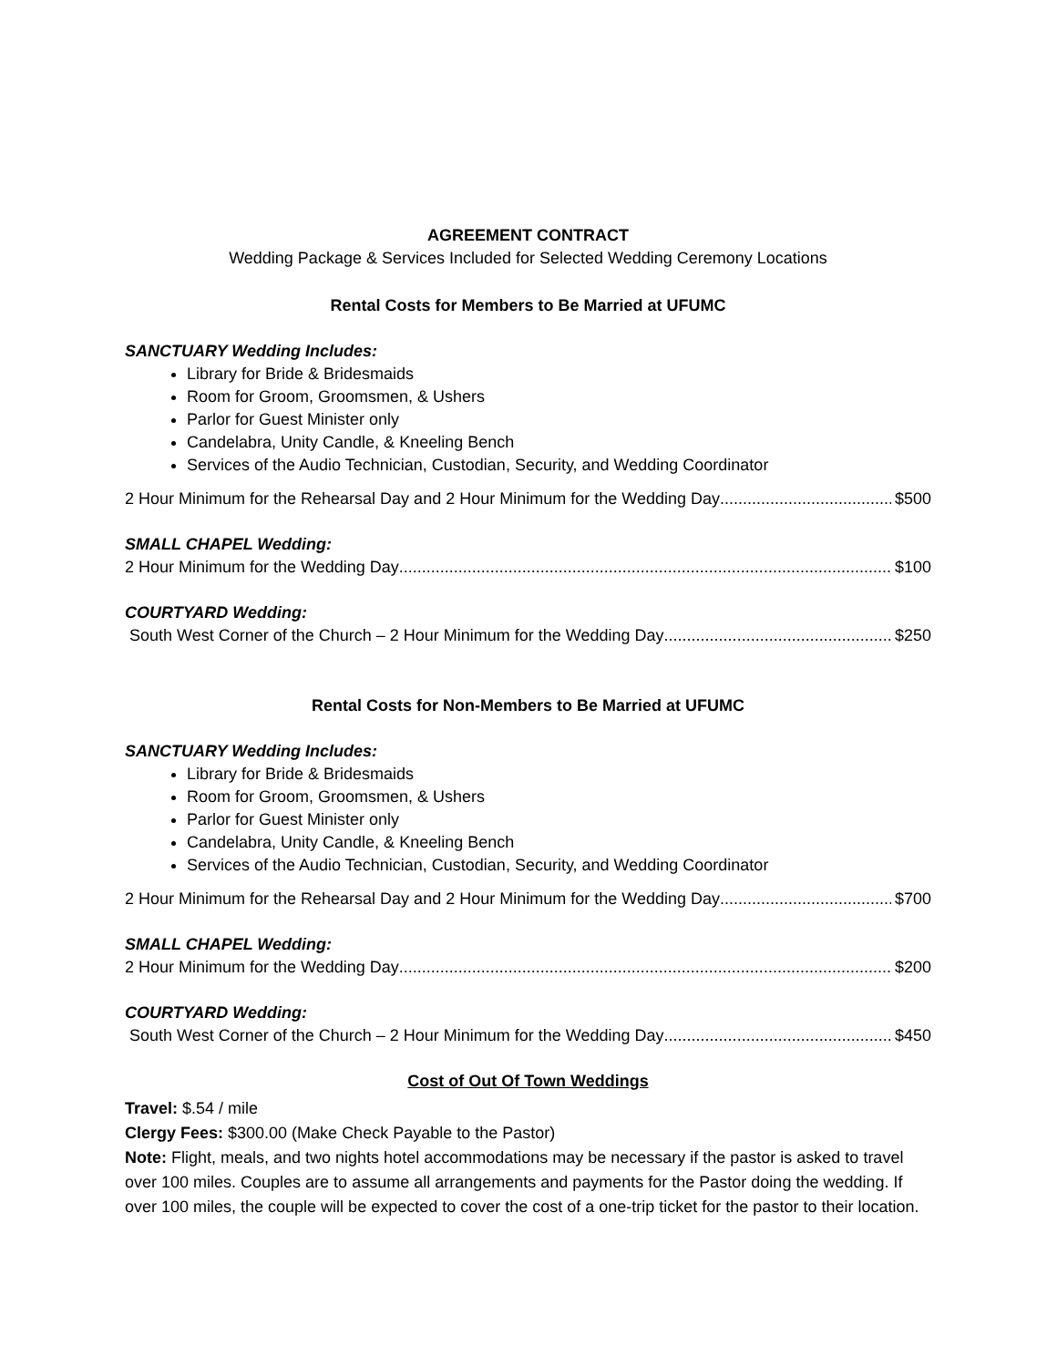AGREEMENT CONTRACT
Wedding Package & Services Included for Selected Wedding Ceremony Locations
Rental Costs for Members to Be Married at UFUMC
SANCTUARY Wedding Includes:
Library for Bride & Bridesmaids
Room for Groom, Groomsmen, & Ushers
Parlor for Guest Minister only
Candelabra, Unity Candle, & Kneeling Bench
Services of the Audio Technician, Custodian, Security, and Wedding Coordinator
2 Hour Minimum for the Rehearsal Day and 2 Hour Minimum for the Wedding Day $500
SMALL CHAPEL Wedding:
2 Hour Minimum for the Wedding Day $100
COURTYARD Wedding:
South West Corner of the Church – 2 Hour Minimum for the Wedding Day $250
Rental Costs for Non-Members to Be Married at UFUMC
SANCTUARY Wedding Includes:
Library for Bride & Bridesmaids
Room for Groom, Groomsmen, & Ushers
Parlor for Guest Minister only
Candelabra, Unity Candle, & Kneeling Bench
Services of the Audio Technician, Custodian, Security, and Wedding Coordinator
2 Hour Minimum for the Rehearsal Day and 2 Hour Minimum for the Wedding Day $700
SMALL CHAPEL Wedding:
2 Hour Minimum for the Wedding Day $200
COURTYARD Wedding:
South West Corner of the Church – 2 Hour Minimum for the Wedding Day $450
Cost of Out Of Town Weddings
Travel: $.54 / mile
Clergy Fees: $300.00 (Make Check Payable to the Pastor)
Note: Flight, meals, and two nights hotel accommodations may be necessary if the pastor is asked to travel over 100 miles. Couples are to assume all arrangements and payments for the Pastor doing the wedding. If over 100 miles, the couple will be expected to cover the cost of a one-trip ticket for the pastor to their location.